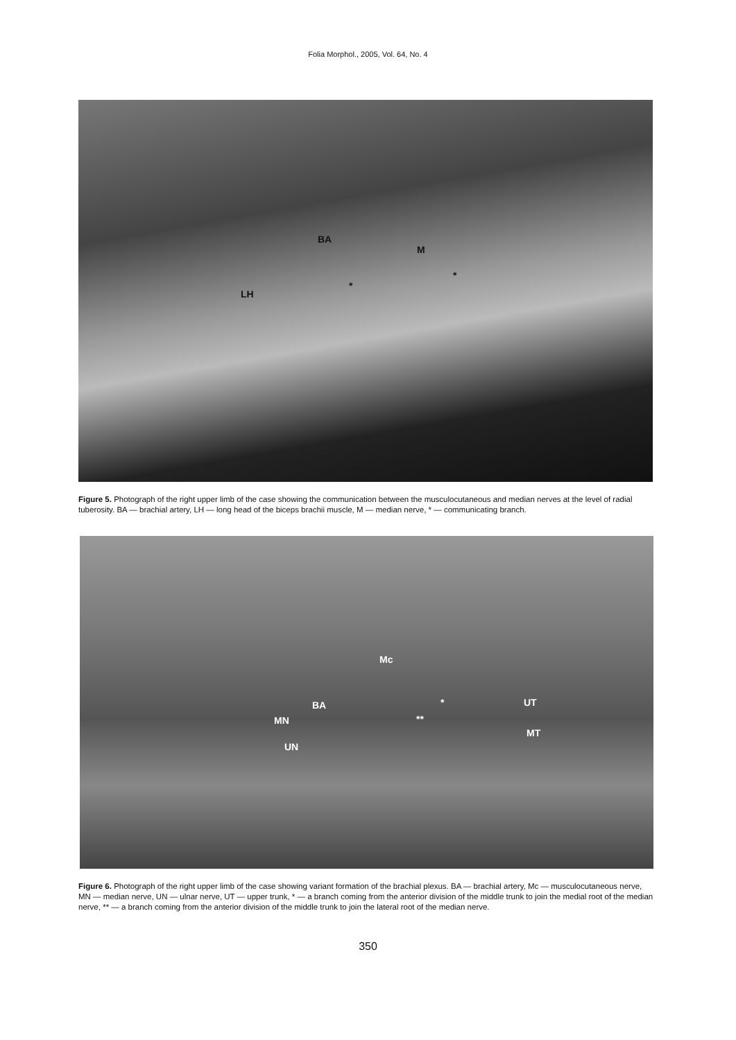Folia Morphol., 2005, Vol. 64, No. 4
BA
M
*
*
LH
Figure 5. Photograph of the right upper limb of the case showing the communication between the musculocutaneous and median nerves at the level of radial tuberosity. BA — brachial artery, LH — long head of the biceps brachii muscle, M — median nerve, * — communicating branch.
Mc
BA * UT
MN **
MT
UN
Figure 6. Photograph of the right upper limb of the case showing variant formation of the brachial plexus. BA — brachial artery, Mc — musculocutaneous nerve, MN — median nerve, UN — ulnar nerve, UT — upper trunk, * — a branch coming from the anterior division of the middle trunk to join the medial root of the median nerve, ** — a branch coming from the anterior division of the middle trunk to join the lateral root of the median nerve.
350